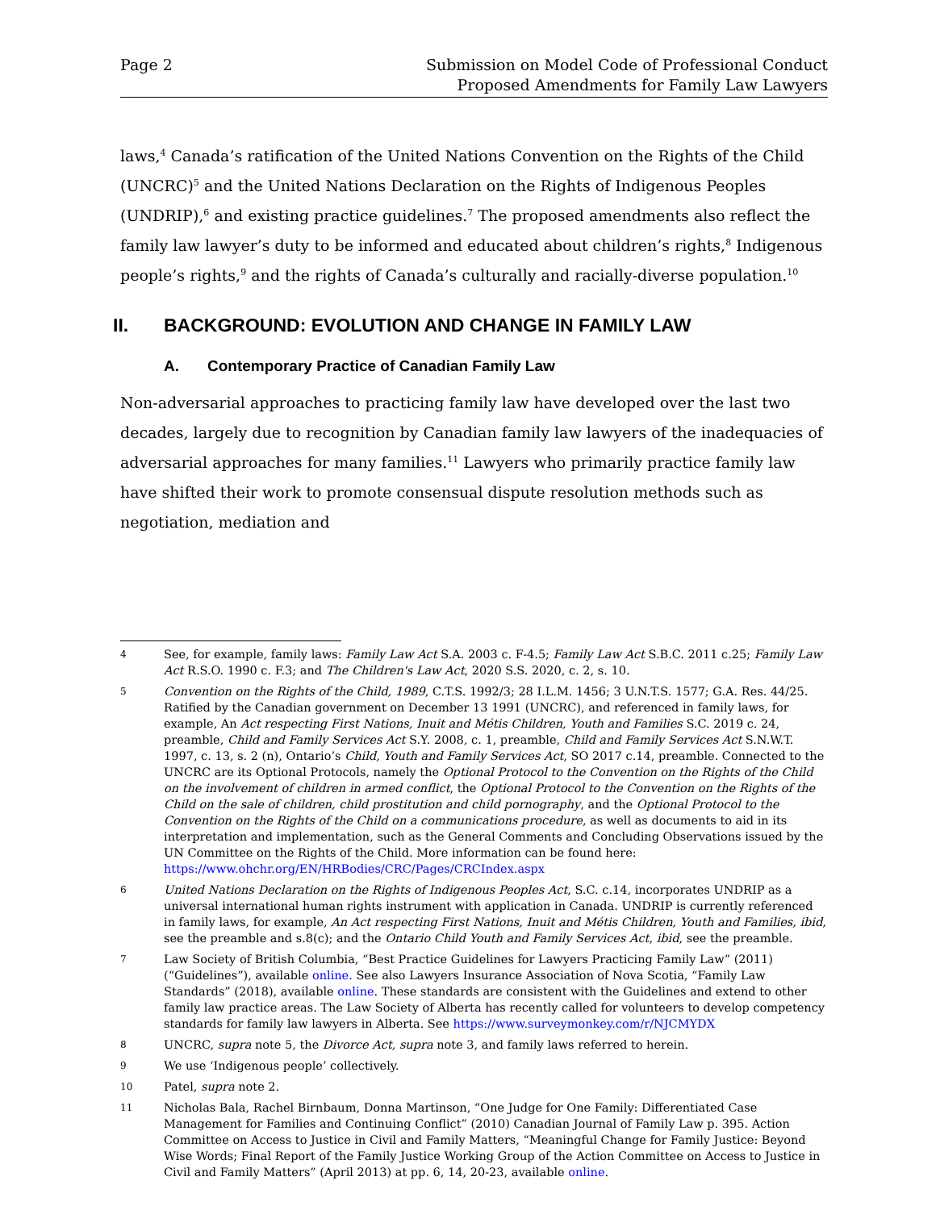Page 2 Submission on Model Code of Professional Conduct
Proposed Amendments for Family Law Lawyers
laws,<sup>4</sup> Canada’s ratification of the United Nations Convention on the Rights of the Child (UNCRC)<sup>5</sup> and the United Nations Declaration on the Rights of Indigenous Peoples (UNDRIP),<sup>6</sup> and existing practice guidelines.<sup>7</sup> The proposed amendments also reflect the family law lawyer’s duty to be informed and educated about children’s rights,<sup>8</sup> Indigenous people’s rights,<sup>9</sup> and the rights of Canada’s culturally and racially-diverse population.<sup>10</sup>
II. BACKGROUND: EVOLUTION AND CHANGE IN FAMILY LAW
A. Contemporary Practice of Canadian Family Law
Non-adversarial approaches to practicing family law have developed over the last two decades, largely due to recognition by Canadian family law lawyers of the inadequacies of adversarial approaches for many families.<sup>11</sup> Lawyers who primarily practice family law have shifted their work to promote consensual dispute resolution methods such as negotiation, mediation and
4
See, for example, family laws: Family Law Act S.A. 2003 c. F-4.5; Family Law Act S.B.C. 2011 c.25; Family Law Act R.S.O. 1990 c. F.3; and The Children's Law Act, 2020 S.S. 2020, c. 2, s. 10.
5
Convention on the Rights of the Child, 1989, C.T.S. 1992/3; 28 I.L.M. 1456; 3 U.N.T.S. 1577; G.A. Res. 44/25. Ratified by the Canadian government on December 13 1991 (UNCRC), and referenced in family laws, for example, An Act respecting First Nations, Inuit and Métis Children, Youth and Families S.C. 2019 c. 24, preamble, Child and Family Services Act S.Y. 2008, c. 1, preamble, Child and Family Services Act S.N.W.T. 1997, c. 13, s. 2 (n), Ontario’s Child, Youth and Family Services Act, SO 2017 c.14, preamble. Connected to the UNCRC are its Optional Protocols, namely the Optional Protocol to the Convention on the Rights of the Child on the involvement of children in armed conflict, the Optional Protocol to the Convention on the Rights of the Child on the sale of children, child prostitution and child pornography, and the Optional Protocol to the Convention on the Rights of the Child on a communications procedure, as well as documents to aid in its interpretation and implementation, such as the General Comments and Concluding Observations issued by the UN Committee on the Rights of the Child. More information can be found here: https://www.ohchr.org/EN/HRBodies/CRC/Pages/CRCIndex.aspx
6
United Nations Declaration on the Rights of Indigenous Peoples Act, S.C. c.14, incorporates UNDRIP as a universal international human rights instrument with application in Canada. UNDRIP is currently referenced in family laws, for example, An Act respecting First Nations, Inuit and Métis Children, Youth and Families, ibid, see the preamble and s.8(c); and the Ontario Child Youth and Family Services Act, ibid, see the preamble.
7
Law Society of British Columbia, “Best Practice Guidelines for Lawyers Practicing Family Law” (2011) (“Guidelines”), available online. See also Lawyers Insurance Association of Nova Scotia, “Family Law Standards” (2018), available online. These standards are consistent with the Guidelines and extend to other family law practice areas. The Law Society of Alberta has recently called for volunteers to develop competency standards for family law lawyers in Alberta. See https://www.surveymonkey.com/r/NJCMYDX
8
UNCRC, supra note 5, the Divorce Act, supra note 3, and family laws referred to herein.
9
We use ‘Indigenous people’ collectively.
10
Patel, supra note 2.
11
Nicholas Bala, Rachel Birnbaum, Donna Martinson, “One Judge for One Family: Differentiated Case Management for Families and Continuing Conflict” (2010) Canadian Journal of Family Law p. 395. Action Committee on Access to Justice in Civil and Family Matters, “Meaningful Change for Family Justice: Beyond Wise Words; Final Report of the Family Justice Working Group of the Action Committee on Access to Justice in Civil and Family Matters” (April 2013) at pp. 6, 14, 20-23, available online.